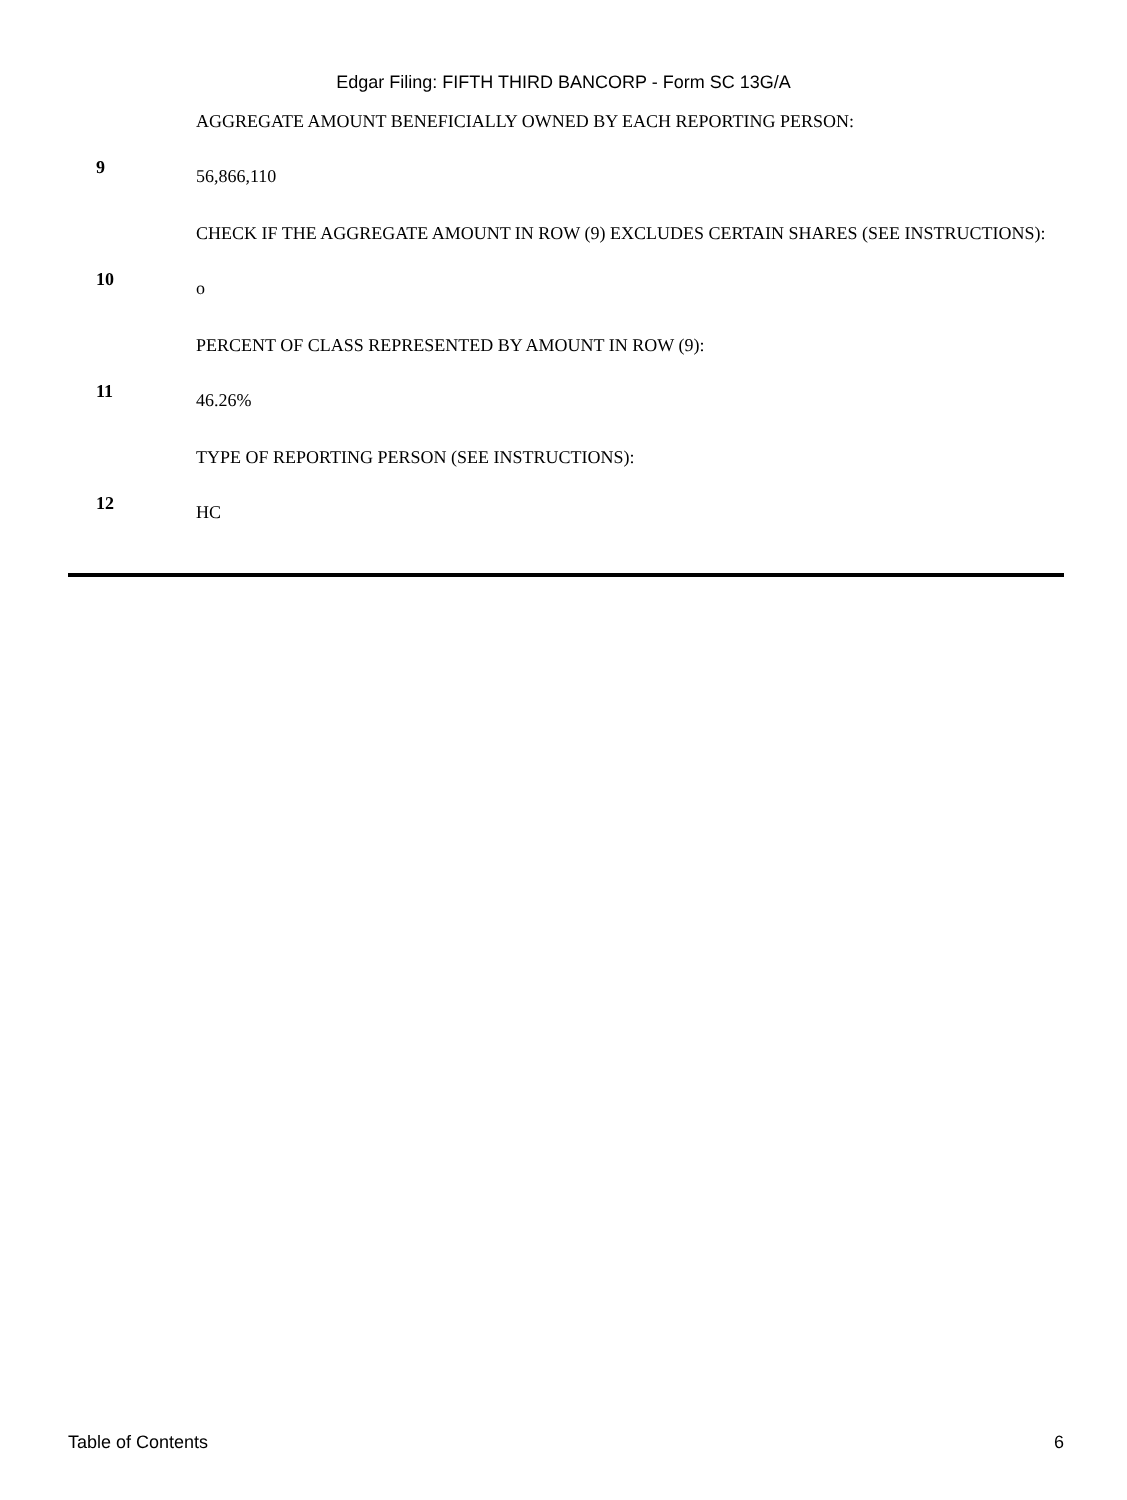Edgar Filing: FIFTH THIRD BANCORP - Form SC 13G/A
| 9 | AGGREGATE AMOUNT BENEFICIALLY OWNED BY EACH REPORTING PERSON: 56,866,110 |
| 10 | CHECK IF THE AGGREGATE AMOUNT IN ROW (9) EXCLUDES CERTAIN SHARES (SEE INSTRUCTIONS): o |
| 11 | PERCENT OF CLASS REPRESENTED BY AMOUNT IN ROW (9): 46.26% |
| 12 | TYPE OF REPORTING PERSON (SEE INSTRUCTIONS): HC |
Table of Contents 6